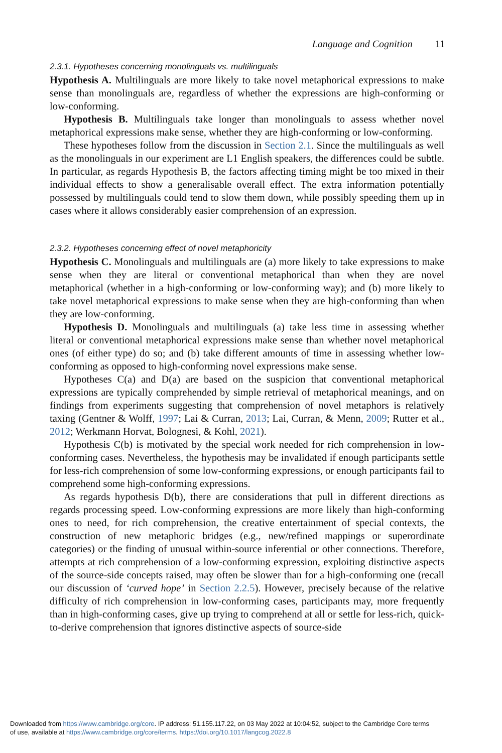Language and Cognition 11
2.3.1. Hypotheses concerning monolinguals vs. multilinguals
Hypothesis A. Multilinguals are more likely to take novel metaphorical expressions to make sense than monolinguals are, regardless of whether the expressions are high-conforming or low-conforming.
Hypothesis B. Multilinguals take longer than monolinguals to assess whether novel metaphorical expressions make sense, whether they are high-conforming or low-conforming.
These hypotheses follow from the discussion in Section 2.1. Since the multilinguals as well as the monolinguals in our experiment are L1 English speakers, the differences could be subtle. In particular, as regards Hypothesis B, the factors affecting timing might be too mixed in their individual effects to show a generalisable overall effect. The extra information potentially possessed by multilinguals could tend to slow them down, while possibly speeding them up in cases where it allows considerably easier comprehension of an expression.
2.3.2. Hypotheses concerning effect of novel metaphoricity
Hypothesis C. Monolinguals and multilinguals are (a) more likely to take expressions to make sense when they are literal or conventional metaphorical than when they are novel metaphorical (whether in a high-conforming or low-conforming way); and (b) more likely to take novel metaphorical expressions to make sense when they are high-conforming than when they are low-conforming.
Hypothesis D. Monolinguals and multilinguals (a) take less time in assessing whether literal or conventional metaphorical expressions make sense than whether novel metaphorical ones (of either type) do so; and (b) take different amounts of time in assessing whether low-conforming as opposed to high-conforming novel expressions make sense.
Hypotheses C(a) and D(a) are based on the suspicion that conventional metaphorical expressions are typically comprehended by simple retrieval of metaphorical meanings, and on findings from experiments suggesting that comprehension of novel metaphors is relatively taxing (Gentner & Wolff, 1997; Lai & Curran, 2013; Lai, Curran, & Menn, 2009; Rutter et al., 2012; Werkmann Horvat, Bolognesi, & Kohl, 2021).
Hypothesis C(b) is motivated by the special work needed for rich comprehension in low-conforming cases. Nevertheless, the hypothesis may be invalidated if enough participants settle for less-rich comprehension of some low-conforming expressions, or enough participants fail to comprehend some high-conforming expressions.
As regards hypothesis D(b), there are considerations that pull in different directions as regards processing speed. Low-conforming expressions are more likely than high-conforming ones to need, for rich comprehension, the creative entertainment of special contexts, the construction of new metaphoric bridges (e.g., new/refined mappings or superordinate categories) or the finding of unusual within-source inferential or other connections. Therefore, attempts at rich comprehension of a low-conforming expression, exploiting distinctive aspects of the source-side concepts raised, may often be slower than for a high-conforming one (recall our discussion of ‘curved hope’ in Section 2.2.5). However, precisely because of the relative difficulty of rich comprehension in low-conforming cases, participants may, more frequently than in high-conforming cases, give up trying to comprehend at all or settle for less-rich, quick-to-derive comprehension that ignores distinctive aspects of source-side
Downloaded from https://www.cambridge.org/core. IP address: 51.155.117.22, on 03 May 2022 at 10:04:52, subject to the Cambridge Core terms
of use, available at https://www.cambridge.org/core/terms. https://doi.org/10.1017/langcog.2022.8